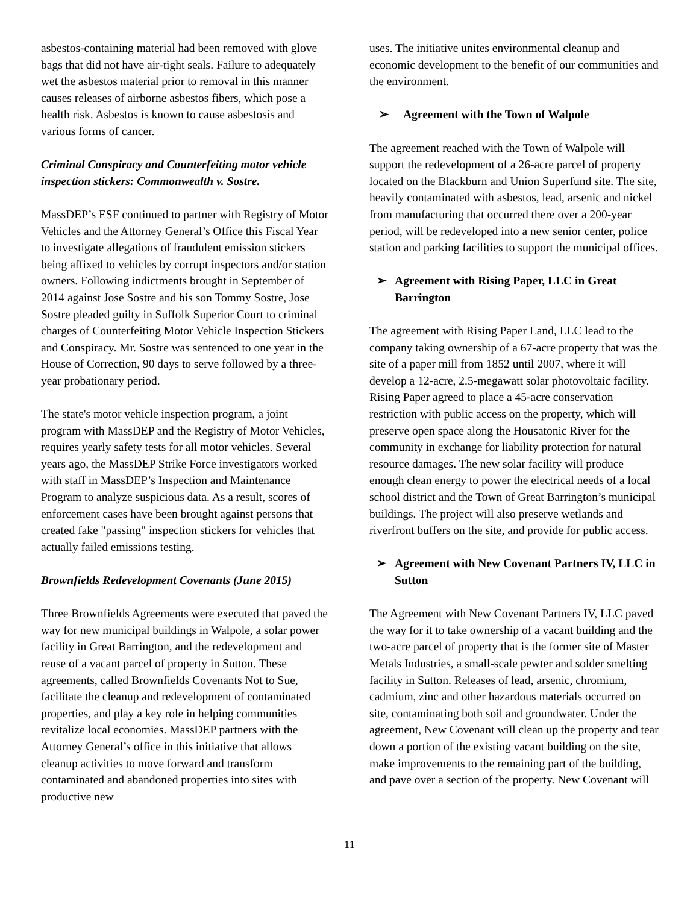asbestos-containing material had been removed with glove bags that did not have air-tight seals. Failure to adequately wet the asbestos material prior to removal in this manner causes releases of airborne asbestos fibers, which pose a health risk. Asbestos is known to cause asbestosis and various forms of cancer.
Criminal Conspiracy and Counterfeiting motor vehicle inspection stickers: Commonwealth v. Sostre.
MassDEP’s ESF continued to partner with Registry of Motor Vehicles and the Attorney General’s Office this Fiscal Year to investigate allegations of fraudulent emission stickers being affixed to vehicles by corrupt inspectors and/or station owners. Following indictments brought in September of 2014 against Jose Sostre and his son Tommy Sostre, Jose Sostre pleaded guilty in Suffolk Superior Court to criminal charges of Counterfeiting Motor Vehicle Inspection Stickers and Conspiracy. Mr. Sostre was sentenced to one year in the House of Correction, 90 days to serve followed by a three-year probationary period.
The state's motor vehicle inspection program, a joint program with MassDEP and the Registry of Motor Vehicles, requires yearly safety tests for all motor vehicles. Several years ago, the MassDEP Strike Force investigators worked with staff in MassDEP’s Inspection and Maintenance Program to analyze suspicious data. As a result, scores of enforcement cases have been brought against persons that created fake "passing" inspection stickers for vehicles that actually failed emissions testing.
Brownfields Redevelopment Covenants (June 2015)
Three Brownfields Agreements were executed that paved the way for new municipal buildings in Walpole, a solar power facility in Great Barrington, and the redevelopment and reuse of a vacant parcel of property in Sutton. These agreements, called Brownfields Covenants Not to Sue, facilitate the cleanup and redevelopment of contaminated properties, and play a key role in helping communities revitalize local economies. MassDEP partners with the Attorney General’s office in this initiative that allows cleanup activities to move forward and transform contaminated and abandoned properties into sites with productive new
uses. The initiative unites environmental cleanup and economic development to the benefit of our communities and the environment.
➢ Agreement with the Town of Walpole
The agreement reached with the Town of Walpole will support the redevelopment of a 26-acre parcel of property located on the Blackburn and Union Superfund site. The site, heavily contaminated with asbestos, lead, arsenic and nickel from manufacturing that occurred there over a 200-year period, will be redeveloped into a new senior center, police station and parking facilities to support the municipal offices.
➢ Agreement with Rising Paper, LLC in Great Barrington
The agreement with Rising Paper Land, LLC lead to the company taking ownership of a 67-acre property that was the site of a paper mill from 1852 until 2007, where it will develop a 12-acre, 2.5-megawatt solar photovoltaic facility. Rising Paper agreed to place a 45-acre conservation restriction with public access on the property, which will preserve open space along the Housatonic River for the community in exchange for liability protection for natural resource damages. The new solar facility will produce enough clean energy to power the electrical needs of a local school district and the Town of Great Barrington’s municipal buildings. The project will also preserve wetlands and riverfront buffers on the site, and provide for public access.
➢ Agreement with New Covenant Partners IV, LLC in Sutton
The Agreement with New Covenant Partners IV, LLC paved the way for it to take ownership of a vacant building and the two-acre parcel of property that is the former site of Master Metals Industries, a small-scale pewter and solder smelting facility in Sutton. Releases of lead, arsenic, chromium, cadmium, zinc and other hazardous materials occurred on site, contaminating both soil and groundwater. Under the agreement, New Covenant will clean up the property and tear down a portion of the existing vacant building on the site, make improvements to the remaining part of the building, and pave over a section of the property. New Covenant will
11